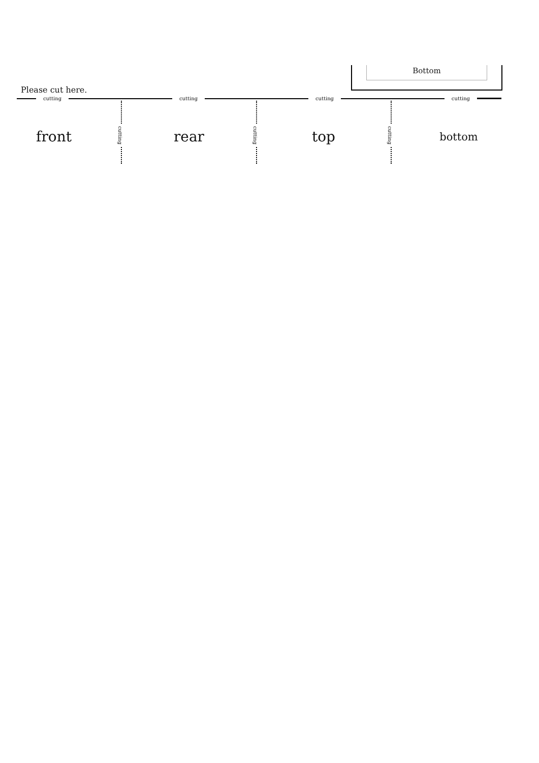Bottom
Please cut here.
cutting cutting cutting cutting
cutting
cutting
cutting
front rear top bottom